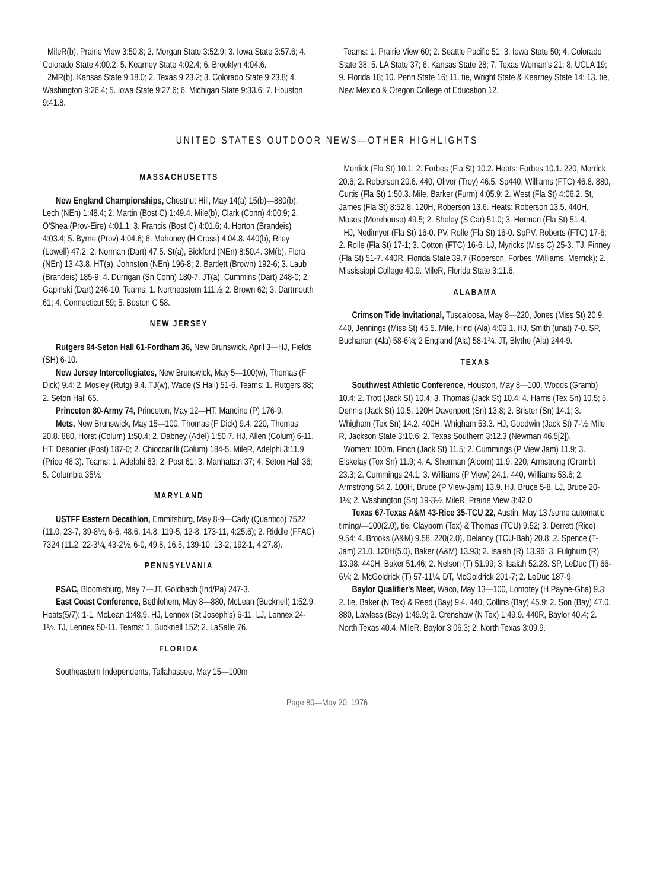MileR(b), Prairie View 3:50.8; 2. Morgan State 3:52.9; 3. Iowa State 3:57.6; 4. Colorado State 4:00.2; 5. Kearney State 4:02.4; 6. Brooklyn 4:04.6.
2MR(b), Kansas State 9:18.0; 2. Texas 9:23.2; 3. Colorado State 9:23.8; 4. Washington 9:26.4; 5. Iowa State 9:27.6; 6. Michigan State 9:33.6; 7. Houston 9:41.8.
Teams: 1. Prairie View 60; 2. Seattle Pacific 51; 3. Iowa State 50; 4. Colorado State 38; 5. LA State 37; 6. Kansas State 28; 7. Texas Woman's 21; 8. UCLA 19; 9. Florida 18; 10. Penn State 16; 11. tie, Wright State & Kearney State 14; 13. tie, New Mexico & Oregon College of Education 12.
UNITED STATES OUTDOOR NEWS—OTHER HIGHLIGHTS
MASSACHUSETTS
New England Championships, Chestnut Hill, May 14(a) 15(b)—880(b), Lech (NEn) 1:48.4; 2. Martin (Bost C) 1:49.4. Mile(b), Clark (Conn) 4:00.9; 2. O'Shea (Prov-Eire) 4:01.1; 3. Francis (Bost C) 4:01.6; 4. Horton (Brandeis) 4:03.4; 5. Byrne (Prov) 4:04.6; 6. Mahoney (H Cross) 4:04.8. 440(b), Riley (Lowell) 47.2; 2. Norman (Dart) 47.5. St(a), Bickford (NEn) 8:50.4. 3M(b), Flora (NEn) 13:43.8. HT(a), Johnston (NEn) 196-8; 2. Bartlett (Brown) 192-6; 3. Laub (Brandeis) 185-9; 4. Durrigan (Sn Conn) 180-7. JT(a), Cummins (Dart) 248-0; 2. Gapinski (Dart) 246-10. Teams: 1. Northeastern 111½; 2. Brown 62; 3. Dartmouth 61; 4. Connecticut 59; 5. Boston C 58.
NEW JERSEY
Rutgers 94-Seton Hall 61-Fordham 36, New Brunswick, April 3—HJ, Fields (SH) 6-10.
New Jersey Intercollegiates, New Brunswick, May 5—100(w), Thomas (F Dick) 9.4; 2. Mosley (Rutg) 9.4. TJ(w), Wade (S Hall) 51-6. Teams: 1. Rutgers 88; 2. Seton Hall 65.
Princeton 80-Army 74, Princeton, May 12—HT, Mancino (P) 176-9.
Mets, New Brunswick, May 15—100, Thomas (F Dick) 9.4. 220, Thomas 20.8. 880, Horst (Colum) 1:50.4; 2. Dabney (Adel) 1:50.7. HJ, Allen (Colum) 6-11. HT, Desonier (Post) 187-0; 2. Chioccarilli (Colum) 184-5. MileR, Adelphi 3:11.9 (Price 46.3). Teams: 1. Adelphi 63; 2. Post 61; 3. Manhattan 37; 4. Seton Hall 36; 5. Columbia 35½.
MARYLAND
USTFF Eastern Decathlon, Emmitsburg, May 8-9—Cady (Quantico) 7522 (11.0, 23-7, 39-8½, 6-6, 48.6, 14.8, 119-5, 12-8, 173-11, 4:25.6); 2. Riddle (FFAC) 7324 (11.2, 22-3¼, 43-2½, 6-0, 49.8, 16.5, 139-10, 13-2, 192-1, 4:27.8).
PENNSYLVANIA
PSAC, Bloomsburg, May 7—JT, Goldbach (Ind/Pa) 247-3.
East Coast Conference, Bethlehem, May 8—880, McLean (Bucknell) 1:52.9. Heats(5/7): 1-1. McLean 1:48.9. HJ, Lennex (St Joseph's) 6-11. LJ, Lennex 24-1½. TJ, Lennex 50-11. Teams: 1. Bucknell 152; 2. LaSalle 76.
FLORIDA
Southeastern Independents, Tallahassee, May 15—100m
Merrick (Fla St) 10.1; 2. Forbes (Fla St) 10.2. Heats: Forbes 10.1. 220, Merrick 20.6; 2. Roberson 20.6. 440, Oliver (Troy) 46.5. Sp440, Williams (FTC) 46.8. 880, Curtis (Fla St) 1:50.3. Mile, Barker (Furm) 4:05.9; 2. West (Fla St) 4:06.2. St, James (Fla St) 8:52.8. 120H, Roberson 13.6. Heats: Roberson 13.5. 440H, Moses (Morehouse) 49.5; 2. Sheley (S Car) 51.0; 3. Herman (Fla St) 51.4.
HJ, Nedimyer (Fla St) 16-0. PV, Rolle (Fla St) 16-0. SpPV, Roberts (FTC) 17-6; 2. Rolle (Fla St) 17-1; 3. Cotton (FTC) 16-6. LJ, Myricks (Miss C) 25-3. TJ, Finney (Fla St) 51-7. 440R, Florida State 39.7 (Roberson, Forbes, Williams, Merrick); 2. Mississippi College 40.9. MileR, Florida State 3:11.6.
ALABAMA
Crimson Tide Invitational, Tuscaloosa, May 8—220, Jones (Miss St) 20.9. 440, Jennings (Miss St) 45.5. Mile, Hind (Ala) 4:03.1. HJ, Smith (unat) 7-0. SP, Buchanan (Ala) 58-6¾; 2 England (Ala) 58-1¾. JT, Blythe (Ala) 244-9.
TEXAS
Southwest Athletic Conference, Houston, May 8—100, Woods (Gramb) 10.4; 2. Trott (Jack St) 10.4; 3. Thomas (Jack St) 10.4; 4. Harris (Tex Sn) 10.5; 5. Dennis (Jack St) 10.5. 120H Davenport (Sn) 13.8; 2. Brister (Sn) 14.1; 3. Whigham (Tex Sn) 14.2. 400H, Whigham 53.3. HJ, Goodwin (Jack St) 7-½. Mile R, Jackson State 3:10.6; 2. Texas Southern 3:12.3 (Newman 46.5[2]).
Women: 100m, Finch (Jack St) 11.5; 2. Cummings (P View Jam) 11.9; 3. Elskelay (Tex Sn) 11.9; 4. A. Sherman (Alcorn) 11.9. 220, Armstrong (Gramb) 23.3; 2. Cummings 24.1; 3. Williams (P View) 24.1. 440, Williams 53.6; 2. Armstrong 54.2. 100H, Bruce (P View-Jam) 13.9. HJ, Bruce 5-8. LJ, Bruce 20-1¼; 2. Washington (Sn) 19-3½. MileR, Prairie View 3:42.0
Texas 67-Texas A&M 43-Rice 35-TCU 22, Austin, May 13 /some automatic timing/—100(2.0), tie, Clayborn (Tex) & Thomas (TCU) 9.52; 3. Derrett (Rice) 9.54; 4. Brooks (A&M) 9.58. 220(2.0), Delancy (TCU-Bah) 20.8; 2. Spence (T-Jam) 21.0. 120H(5.0), Baker (A&M) 13.93; 2. Isaiah (R) 13.96; 3. Fulghum (R) 13.98. 440H, Baker 51.46; 2. Nelson (T) 51.99; 3. Isaiah 52.28. SP, LeDuc (T) 66-6¼; 2. McGoldrick (T) 57-11¼. DT, McGoldrick 201-7; 2. LeDuc 187-9.
Baylor Qualifier's Meet, Waco, May 13—100, Lomotey (H Payne-Gha) 9.3; 2. tie, Baker (N Tex) & Reed (Bay) 9.4. 440, Collins (Bay) 45.9; 2. Son (Bay) 47.0. 880, Lawless (Bay) 1:49.9; 2. Crenshaw (N Tex) 1:49.9. 440R, Baylor 40.4; 2. North Texas 40.4. MileR, Baylor 3:06.3; 2. North Texas 3:09.9.
Page 80—May 20, 1976